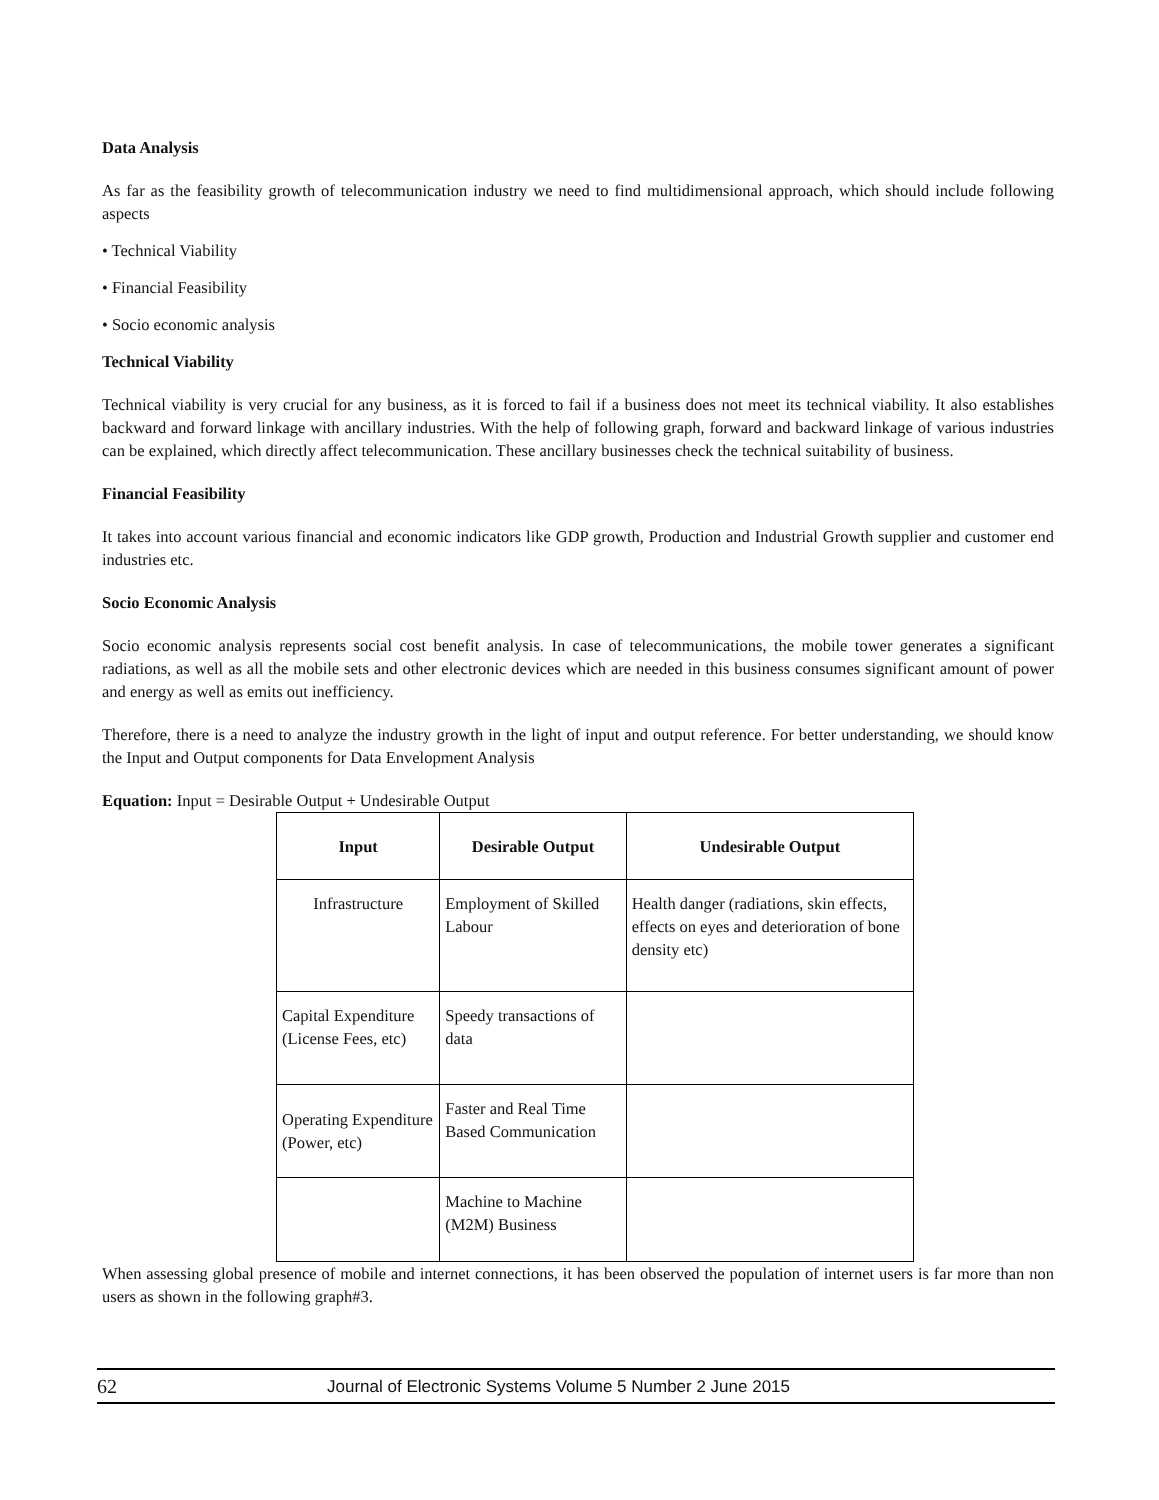Data Analysis
As far as the feasibility growth of telecommunication industry we need to find multidimensional approach, which should include following aspects
• Technical Viability
• Financial Feasibility
• Socio economic analysis
Technical Viability
Technical viability is very crucial for any business, as it is forced to fail if a business does not meet its technical viability. It also establishes backward and forward linkage with ancillary industries. With the help of following graph, forward and backward linkage of various industries can be explained, which directly affect telecommunication. These ancillary businesses check the technical suitability of business.
Financial Feasibility
It takes into account various financial and economic indicators like GDP growth, Production and Industrial Growth supplier and customer end industries etc.
Socio Economic Analysis
Socio economic analysis represents social cost benefit analysis. In case of telecommunications, the mobile tower generates a significant radiations, as well as all the mobile sets and other electronic devices which are needed in this business consumes significant amount of power and energy as well as emits out inefficiency.
Therefore, there is a need to analyze the industry growth in the light of input and output reference. For better understanding, we should know the Input and Output components for Data Envelopment Analysis
Equation: Input = Desirable Output + Undesirable Output
| Input | Desirable Output | Undesirable Output |
| --- | --- | --- |
| Infrastructure | Employment of Skilled Labour | Health danger (radiations, skin effects, effects on eyes and deterioration of bone density etc) |
| Capital Expenditure (License Fees, etc) | Speedy transactions of data | |
| Operating Expenditure (Power, etc) | Faster and Real Time Based Communication | |
| | Machine to Machine (M2M) Business | |
When assessing global presence of mobile and internet connections, it has been observed the population of internet users is far more than non users as shown in the following graph#3.
62 Journal of Electronic Systems Volume 5 Number 2 June 2015